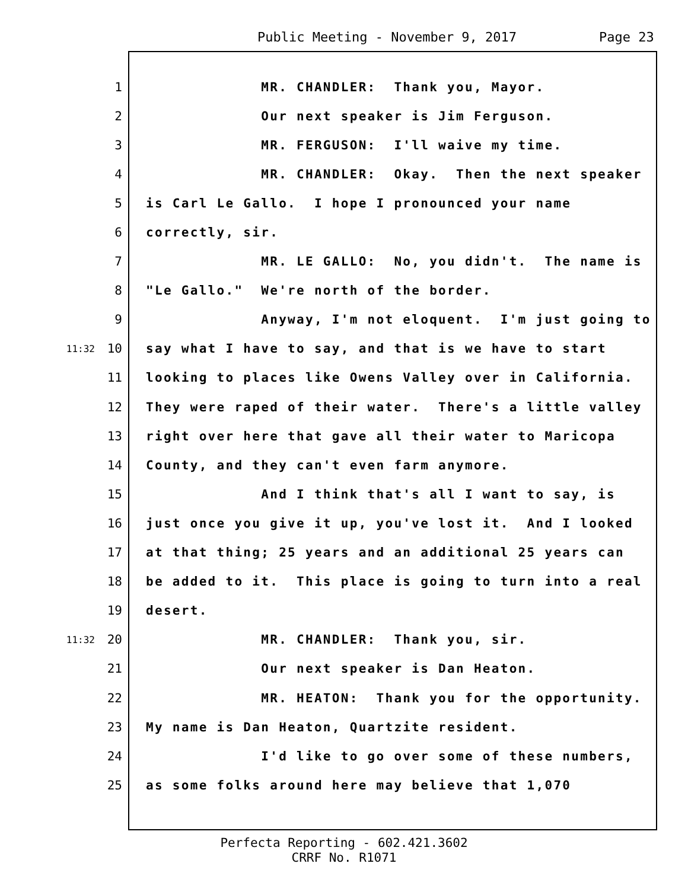Public Meeting - November 9, 2017 Page 23
1 MR. CHANDLER: Thank you, Mayor.
2 Our next speaker is Jim Ferguson.
3 MR. FERGUSON: I'll waive my time.
4 MR. CHANDLER: Okay. Then the next speaker
5 is Carl Le Gallo. I hope I pronounced your name
6 correctly, sir.
7 MR. LE GALLO: No, you didn't. The name is
8 "Le Gallo." We're north of the border.
9 Anyway, I'm not eloquent. I'm just going to
11:32 10 say what I have to say, and that is we have to start
11 looking to places like Owens Valley over in California.
12 They were raped of their water. There's a little valley
13 right over here that gave all their water to Maricopa
14 County, and they can't even farm anymore.
15 And I think that's all I want to say, is
16 just once you give it up, you've lost it. And I looked
17 at that thing; 25 years and an additional 25 years can
18 be added to it. This place is going to turn into a real
19 desert.
11:32 20 MR. CHANDLER: Thank you, sir.
21 Our next speaker is Dan Heaton.
22 MR. HEATON: Thank you for the opportunity.
23 My name is Dan Heaton, Quartzite resident.
24 I'd like to go over some of these numbers,
25 as some folks around here may believe that 1,070
Perfecta Reporting - 602.421.3602
CRRF No. R1071